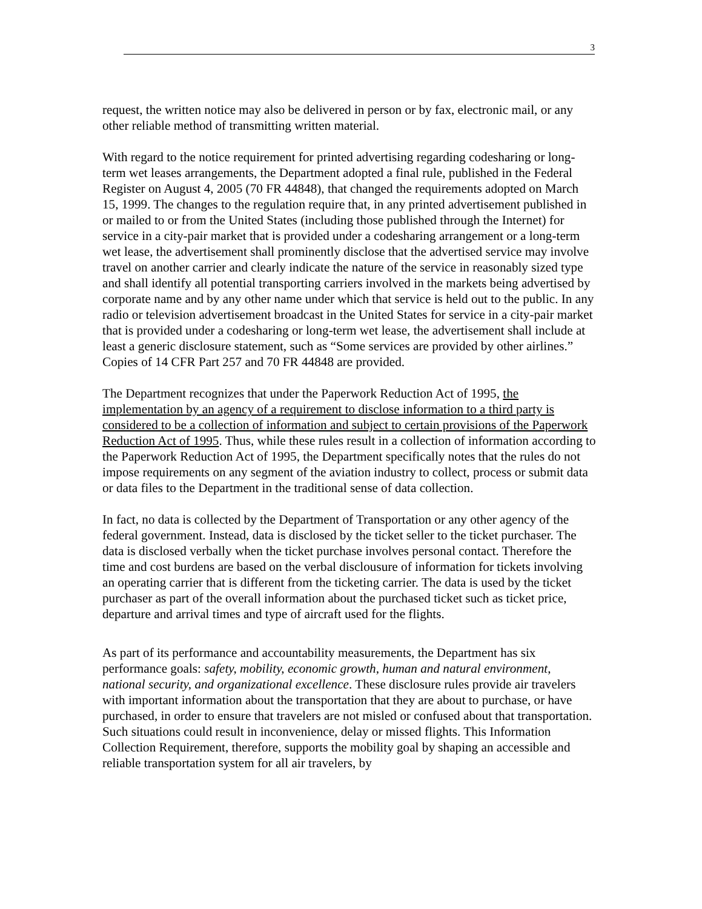3
request, the written notice may also be delivered in person or by fax, electronic mail, or any other reliable method of transmitting written material.
With regard to the notice requirement for printed advertising regarding codesharing or long-term wet leases arrangements, the Department adopted a final rule, published in the Federal Register on August 4, 2005 (70 FR 44848), that changed the requirements adopted on March 15, 1999. The changes to the regulation require that, in any printed advertisement published in or mailed to or from the United States (including those published through the Internet) for service in a city-pair market that is provided under a codesharing arrangement or a long-term wet lease, the advertisement shall prominently disclose that the advertised service may involve travel on another carrier and clearly indicate the nature of the service in reasonably sized type and shall identify all potential transporting carriers involved in the markets being advertised by corporate name and by any other name under which that service is held out to the public. In any radio or television advertisement broadcast in the United States for service in a city-pair market that is provided under a codesharing or long-term wet lease, the advertisement shall include at least a generic disclosure statement, such as “Some services are provided by other airlines.” Copies of 14 CFR Part 257 and 70 FR 44848 are provided.
The Department recognizes that under the Paperwork Reduction Act of 1995, the implementation by an agency of a requirement to disclose information to a third party is considered to be a collection of information and subject to certain provisions of the Paperwork Reduction Act of 1995. Thus, while these rules result in a collection of information according to the Paperwork Reduction Act of 1995, the Department specifically notes that the rules do not impose requirements on any segment of the aviation industry to collect, process or submit data or data files to the Department in the traditional sense of data collection.
In fact, no data is collected by the Department of Transportation or any other agency of the federal government. Instead, data is disclosed by the ticket seller to the ticket purchaser. The data is disclosed verbally when the ticket purchase involves personal contact. Therefore the time and cost burdens are based on the verbal disclousure of information for tickets involving an operating carrier that is different from the ticketing carrier. The data is used by the ticket purchaser as part of the overall information about the purchased ticket such as ticket price, departure and arrival times and type of aircraft used for the flights.
As part of its performance and accountability measurements, the Department has six performance goals: safety, mobility, economic growth, human and natural environment, national security, and organizational excellence. These disclosure rules provide air travelers with important information about the transportation that they are about to purchase, or have purchased, in order to ensure that travelers are not misled or confused about that transportation. Such situations could result in inconvenience, delay or missed flights. This Information Collection Requirement, therefore, supports the mobility goal by shaping an accessible and reliable transportation system for all air travelers, by